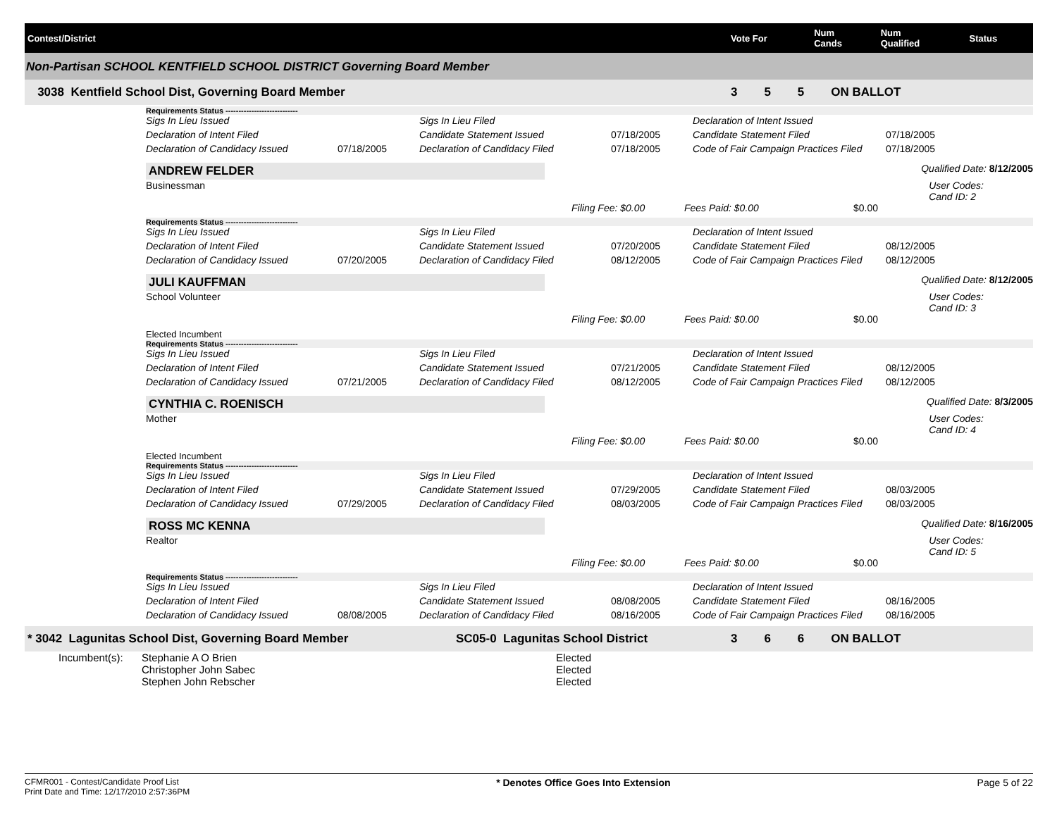| Contest/District | Vote For | Num Cands | Num Qualified | Status |
| --- | --- | --- | --- | --- |
Non-Partisan SCHOOL KENTFIELD SCHOOL DISTRICT Governing Board Member
| 3038 Kentfield School Dist, Governing Board Member | 3 | 5 | 5 | ON BALLOT |
Requirements Status ----------------------------
Sigs In Lieu Issued Sigs In Lieu Filed Declaration of Intent Issued
Declaration of Intent Filed Candidate Statement Issued 07/18/2005 Candidate Statement Filed 07/18/2005
Declaration of Candidacy Issued 07/18/2005 Declaration of Candidacy Filed 07/18/2005 Code of Fair Campaign Practices Filed 07/18/2005
ANDREW FELDER
Qualified Date: 8/12/2005
Businessman User Codes:
Cand ID: 2
Filing Fee: $0.00 Fees Paid: $0.00 $0.00
Requirements Status ----------------------------
Sigs In Lieu Issued Sigs In Lieu Filed Declaration of Intent Issued
Declaration of Intent Filed Candidate Statement Issued 07/20/2005 Candidate Statement Filed 08/12/2005
Declaration of Candidacy Issued 07/20/2005 Declaration of Candidacy Filed 08/12/2005 Code of Fair Campaign Practices Filed 08/12/2005
JULI KAUFFMAN
Qualified Date: 8/12/2005
School Volunteer User Codes:
Cand ID: 3
Filing Fee: $0.00 Fees Paid: $0.00 $0.00
Elected Incumbent
Requirements Status ----------------------------
Sigs In Lieu Issued Sigs In Lieu Filed Declaration of Intent Issued
Declaration of Intent Filed Candidate Statement Issued 07/21/2005 Candidate Statement Filed 08/12/2005
Declaration of Candidacy Issued 07/21/2005 Declaration of Candidacy Filed 08/12/2005 Code of Fair Campaign Practices Filed 08/12/2005
CYNTHIA C. ROENISCH
Qualified Date: 8/3/2005
Mother User Codes:
Cand ID: 4
Filing Fee: $0.00 Fees Paid: $0.00 $0.00
Elected Incumbent
Requirements Status ----------------------------
Sigs In Lieu Issued Sigs In Lieu Filed Declaration of Intent Issued
Declaration of Intent Filed Candidate Statement Issued 07/29/2005 Candidate Statement Filed 08/03/2005
Declaration of Candidacy Issued 07/29/2005 Declaration of Candidacy Filed 08/03/2005 Code of Fair Campaign Practices Filed 08/03/2005
ROSS MC KENNA
Qualified Date: 8/16/2005
Realtor User Codes:
Cand ID: 5
Filing Fee: $0.00 Fees Paid: $0.00 $0.00
Requirements Status ----------------------------
Sigs In Lieu Issued Sigs In Lieu Filed Declaration of Intent Issued
Declaration of Intent Filed Candidate Statement Issued 08/08/2005 Candidate Statement Filed 08/16/2005
Declaration of Candidacy Issued 08/08/2005 Declaration of Candidacy Filed 08/16/2005 Code of Fair Campaign Practices Filed 08/16/2005
| * 3042 Lagunitas School Dist, Governing Board Member | SC05-0 Lagunitas School District | 3 | 6 | 6 | ON BALLOT |
| Incumbent(s): | Stephanie A O Brien | Elected |
| | Christopher John Sabec | Elected |
| | Stephen John Rebscher | Elected |
CFMR001 - Contest/Candidate Proof List
Print Date and Time: 12/17/2010 2:57:36PM
* Denotes Office Goes Into Extension
Page 5 of 22